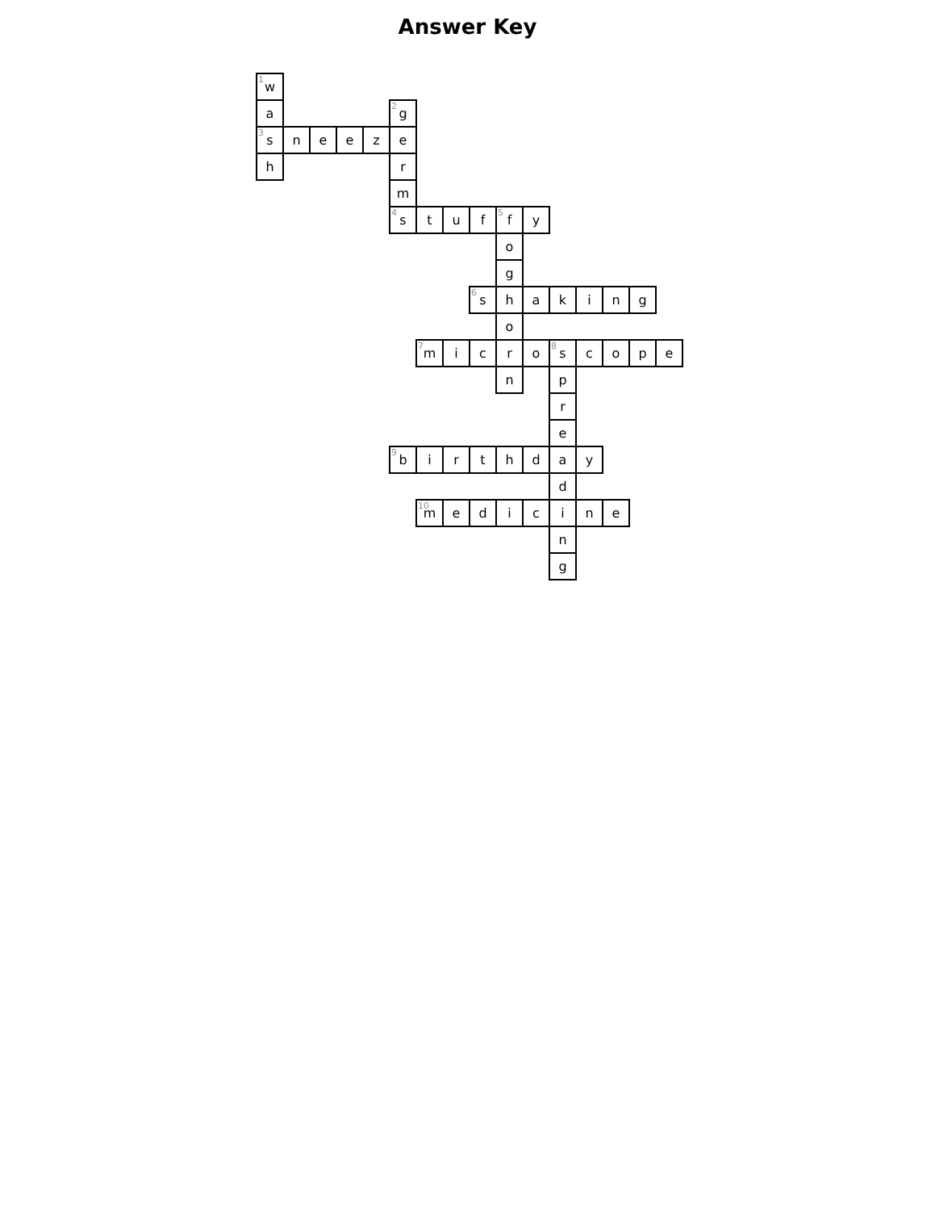Answer Key
| <sup>1</sup> w | | | | | | | | | | | | | | | |
| a | | | | | <sup>2</sup> g | | | | | | | | | | |
| <sup>3</sup> s | n | e | e | z | e | | | | | | | | | | |
| h | | | | | r | | | | | | | | | | |
| | | | | | m | | | | | | | | | | |
| | | | | | <sup>4</sup> s | t | u | f | <sup>5</sup> f | y | | | | | |
| | | | | | | | | | o | | | | | | |
| | | | | | | | | | g | | | | | | |
| | | | | | | | | <sup>6</sup> s | h | a | k | i | n | g | |
| | | | | | | | | | o | | | | | | |
| | | | | | | <sup>7</sup> m | i | c | r | o | <sup>8</sup> s | c | o | p | e |
| | | | | | | | | | n | | p | | | | |
| | | | | | | | | | | | r | | | | |
| | | | | | | | | | | | e | | | | |
| | | | | | <sup>9</sup> b | i | r | t | h | d | a | y | | | |
| | | | | | | | | | | | d | | | | |
| | | | | | | <sup>10</sup> m | e | d | i | c | i | n | e | | |
| | | | | | | | | | | | n | | | | |
| | | | | | | | | | | | g | | | | |